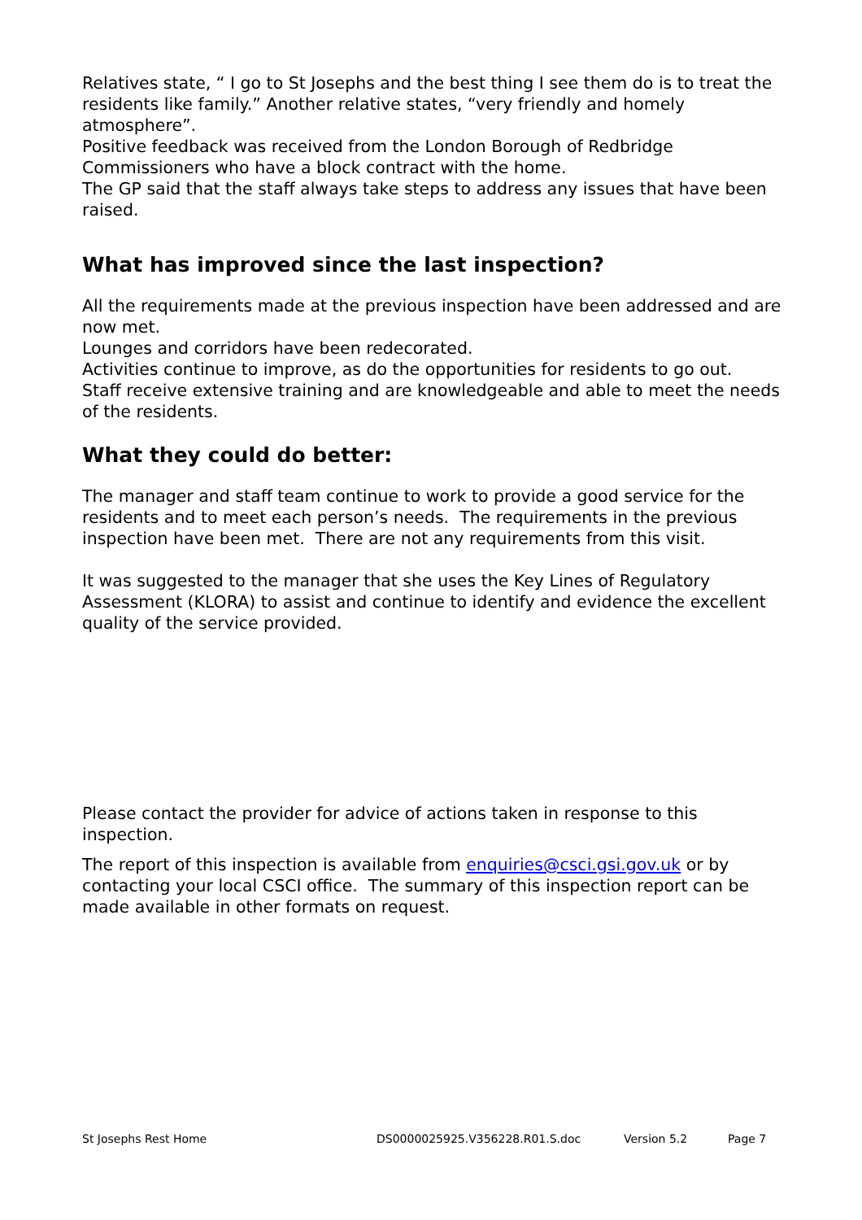Relatives state, “ I go to St Josephs and the best thing I see them do is to treat the residents like family.” Another relative states, “very friendly and homely atmosphere”.
Positive feedback was received from the London Borough of Redbridge Commissioners who have a block contract with the home.
The GP said that the staff always take steps to address any issues that have been raised.
What has improved since the last inspection?
All the requirements made at the previous inspection have been addressed and are now met.
Lounges and corridors have been redecorated.
Activities continue to improve, as do the opportunities for residents to go out.
Staff receive extensive training and are knowledgeable and able to meet the needs of the residents.
What they could do better:
The manager and staff team continue to work to provide a good service for the residents and to meet each person’s needs. The requirements in the previous inspection have been met. There are not any requirements from this visit.
It was suggested to the manager that she uses the Key Lines of Regulatory Assessment (KLORA) to assist and continue to identify and evidence the excellent quality of the service provided.
Please contact the provider for advice of actions taken in response to this inspection.
The report of this inspection is available from enquiries@csci.gsi.gov.uk or by contacting your local CSCI office. The summary of this inspection report can be made available in other formats on request.
St Josephs Rest Home DS0000025925.V356228.R01.S.doc Version 5.2 Page 7